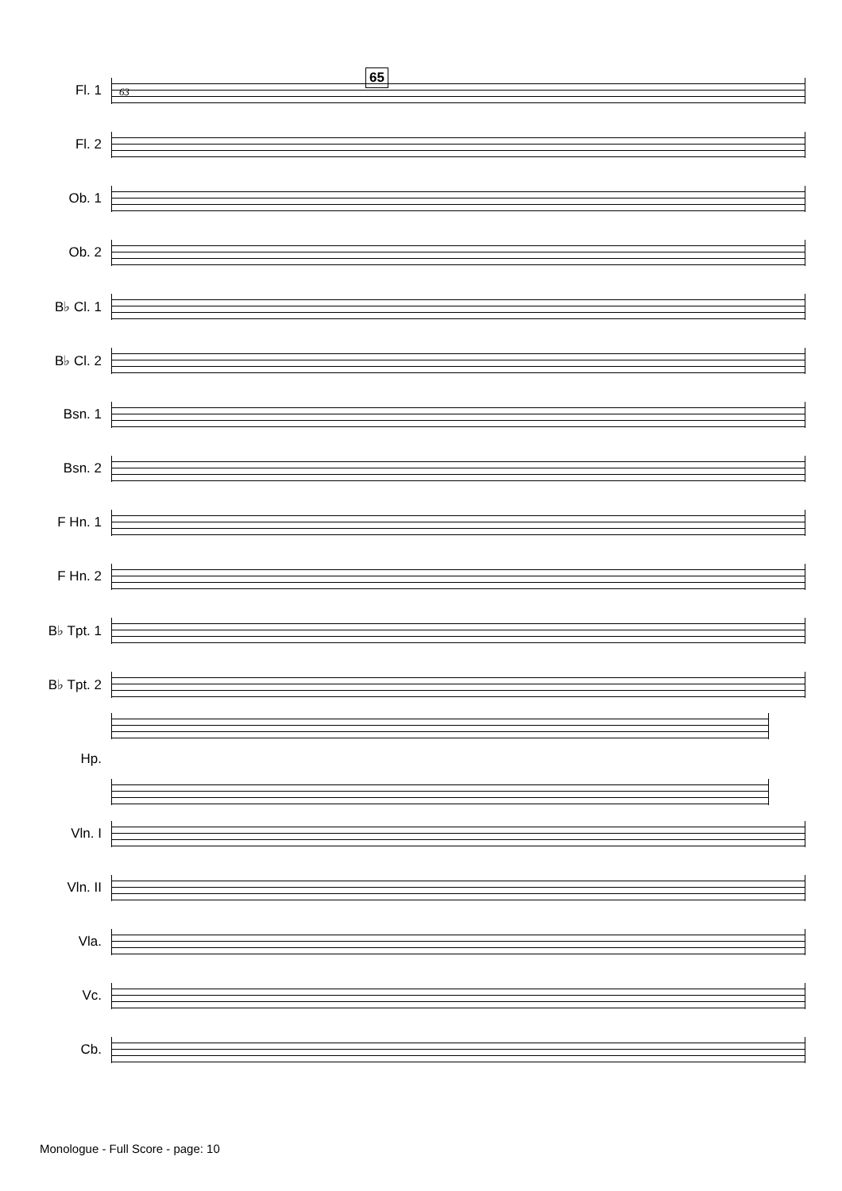63
65
Fl. 1
Fl. 2
Ob. 1
Ob. 2
B♭ Cl. 1
B♭ Cl. 2
Bsn. 1
Bsn. 2
F Hn. 1
F Hn. 2
B♭ Tpt. 1
B♭ Tpt. 2
Hp.
Vln. I
Vln. II
Vla.
Vc.
Cb.
Monologue - Full Score - page: 10